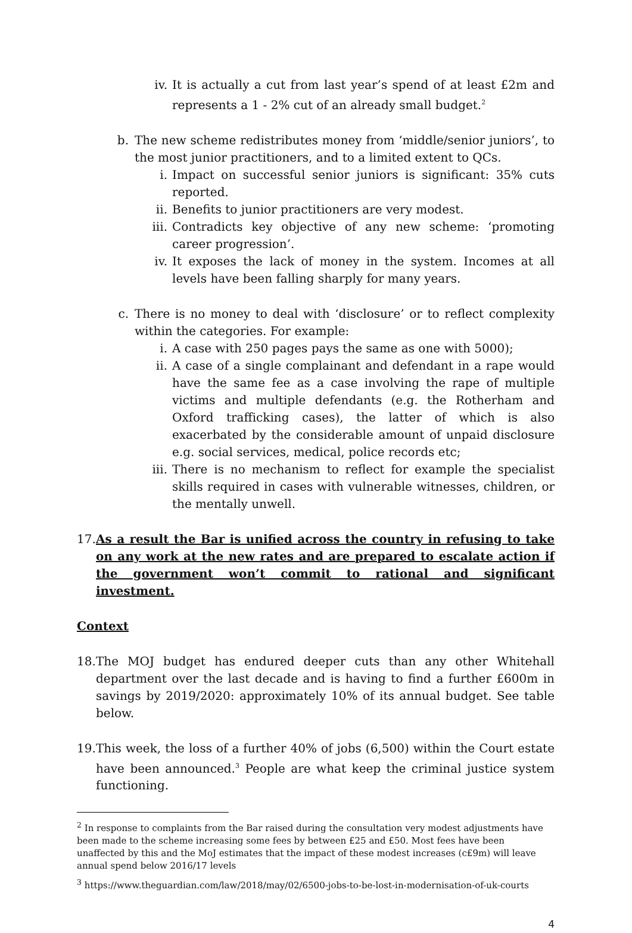iv. It is actually a cut from last year’s spend of at least £2m and represents a 1 - 2% cut of an already small budget.<sup>2</sup>
b. The new scheme redistributes money from ‘middle/senior juniors’, to the most junior practitioners, and to a limited extent to QCs.
i. Impact on successful senior juniors is significant: 35% cuts reported.
ii. Benefits to junior practitioners are very modest.
iii. Contradicts key objective of any new scheme: ‘promoting career progression’.
iv. It exposes the lack of money in the system. Incomes at all levels have been falling sharply for many years.
c. There is no money to deal with ‘disclosure’ or to reflect complexity within the categories. For example:
i. A case with 250 pages pays the same as one with 5000);
ii. A case of a single complainant and defendant in a rape would have the same fee as a case involving the rape of multiple victims and multiple defendants (e.g. the Rotherham and Oxford trafficking cases), the latter of which is also exacerbated by the considerable amount of unpaid disclosure e.g. social services, medical, police records etc;
iii. There is no mechanism to reflect for example the specialist skills required in cases with vulnerable witnesses, children, or the mentally unwell.
17. As a result the Bar is unified across the country in refusing to take on any work at the new rates and are prepared to escalate action if the government won’t commit to rational and significant investment.
Context
18. The MOJ budget has endured deeper cuts than any other Whitehall department over the last decade and is having to find a further £600m in savings by 2019/2020: approximately 10% of its annual budget. See table below.
19. This week, the loss of a further 40% of jobs (6,500) within the Court estate have been announced.<sup>3</sup> People are what keep the criminal justice system functioning.
<sup>2</sup> In response to complaints from the Bar raised during the consultation very modest adjustments have been made to the scheme increasing some fees by between £25 and £50. Most fees have been unaffected by this and the MoJ estimates that the impact of these modest increases (c£9m) will leave annual spend below 2016/17 levels
<sup>3</sup> https://www.theguardian.com/law/2018/may/02/6500-jobs-to-be-lost-in-modernisation-of-uk-courts
4